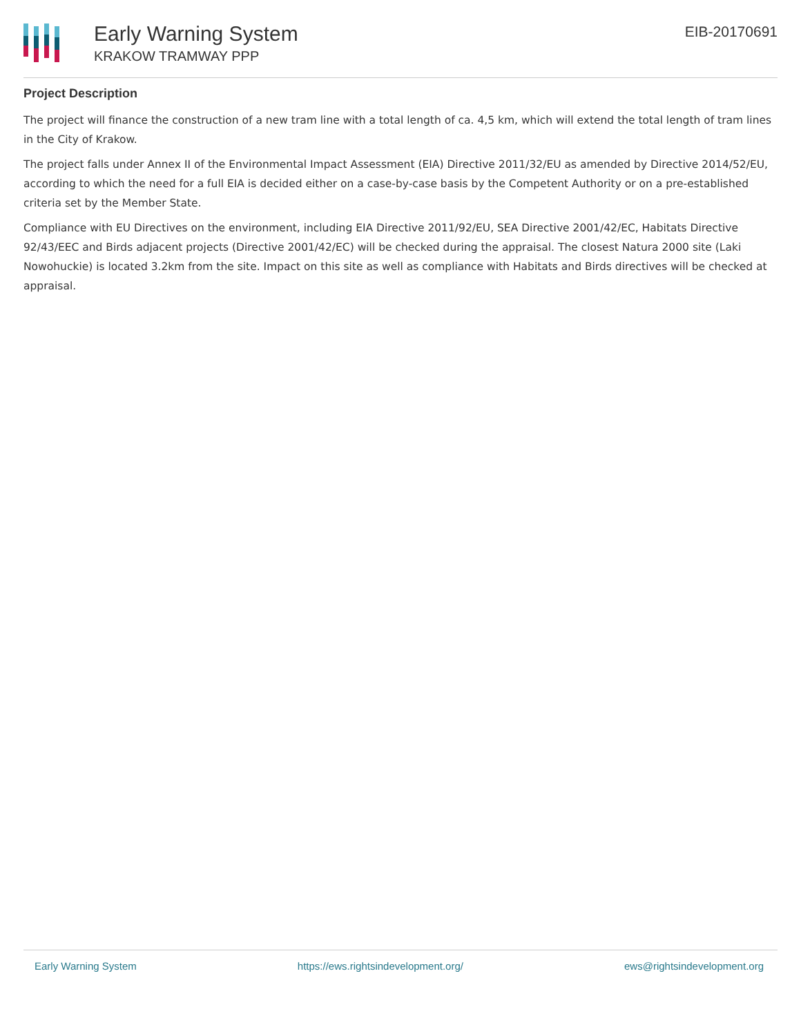Early Warning System
KRAKOW TRAMWAY PPP
EIB-20170691
Project Description
The project will finance the construction of a new tram line with a total length of ca. 4,5 km, which will extend the total length of tram lines in the City of Krakow.
The project falls under Annex II of the Environmental Impact Assessment (EIA) Directive 2011/32/EU as amended by Directive 2014/52/EU, according to which the need for a full EIA is decided either on a case-by-case basis by the Competent Authority or on a pre-established criteria set by the Member State.
Compliance with EU Directives on the environment, including EIA Directive 2011/92/EU, SEA Directive 2001/42/EC, Habitats Directive 92/43/EEC and Birds adjacent projects (Directive 2001/42/EC) will be checked during the appraisal. The closest Natura 2000 site (Laki Nowohuckie) is located 3.2km from the site. Impact on this site as well as compliance with Habitats and Birds directives will be checked at appraisal.
Early Warning System https://ews.rightsindevelopment.org/ ews@rightsindevelopment.org